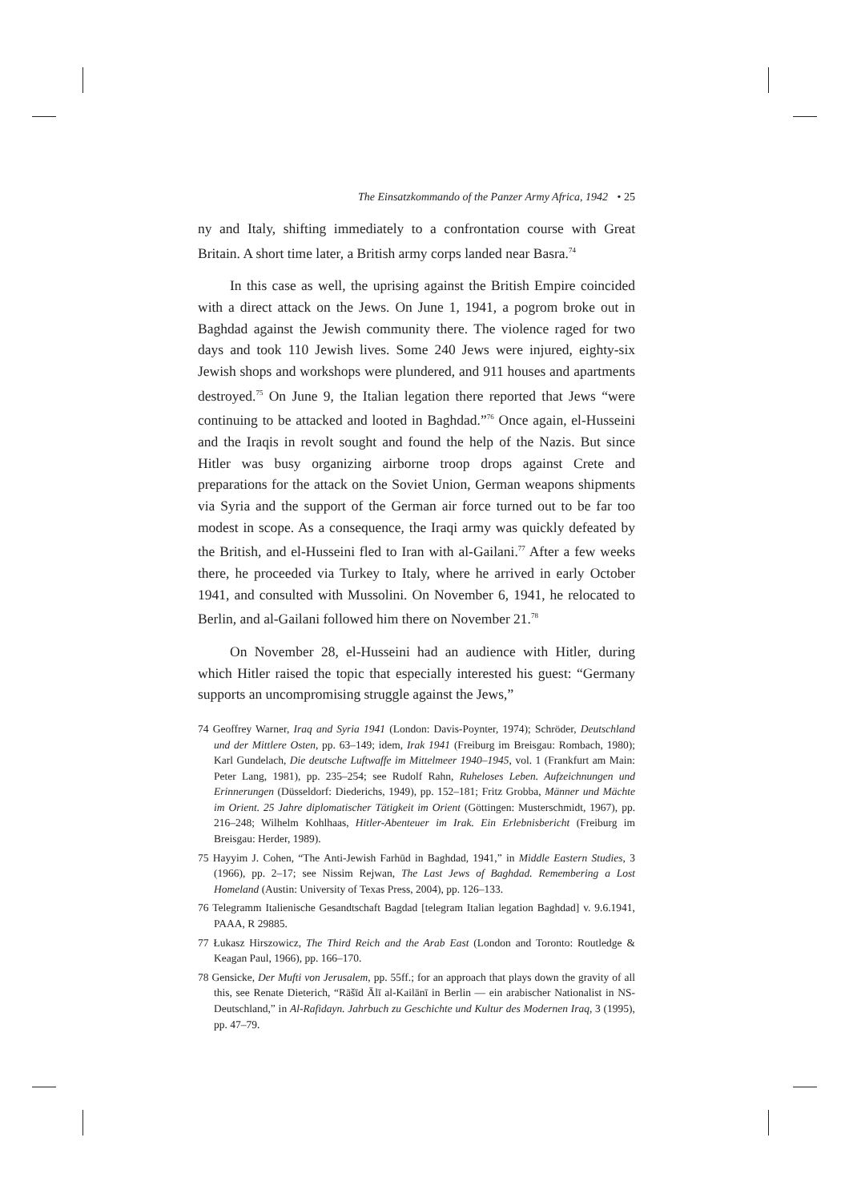The Einsatzkommando of the Panzer Army Africa, 1942 • 25
ny and Italy, shifting immediately to a confrontation course with Great Britain. A short time later, a British army corps landed near Basra.<sup>74</sup>
In this case as well, the uprising against the British Empire coincided with a direct attack on the Jews. On June 1, 1941, a pogrom broke out in Baghdad against the Jewish community there. The violence raged for two days and took 110 Jewish lives. Some 240 Jews were injured, eighty-six Jewish shops and workshops were plundered, and 911 houses and apartments destroyed.<sup>75</sup> On June 9, the Italian legation there reported that Jews “were continuing to be attacked and looted in Baghdad.”<sup>76</sup> Once again, el-Husseini and the Iraqis in revolt sought and found the help of the Nazis. But since Hitler was busy organizing airborne troop drops against Crete and preparations for the attack on the Soviet Union, German weapons shipments via Syria and the support of the German air force turned out to be far too modest in scope. As a consequence, the Iraqi army was quickly defeated by the British, and el-Husseini fled to Iran with al-Gailani.<sup>77</sup> After a few weeks there, he proceeded via Turkey to Italy, where he arrived in early October 1941, and consulted with Mussolini. On November 6, 1941, he relocated to Berlin, and al-Gailani followed him there on November 21.<sup>78</sup>
On November 28, el-Husseini had an audience with Hitler, during which Hitler raised the topic that especially interested his guest: “Germany supports an uncompromising struggle against the Jews,”
74 Geoffrey Warner, Iraq and Syria 1941 (London: Davis-Poynter, 1974); Schröder, Deutschland und der Mittlere Osten, pp. 63–149; idem, Irak 1941 (Freiburg im Breisgau: Rombach, 1980); Karl Gundelach, Die deutsche Luftwaffe im Mittelmeer 1940–1945, vol. 1 (Frankfurt am Main: Peter Lang, 1981), pp. 235–254; see Rudolf Rahn, Ruheloses Leben. Aufzeichnungen und Erinnerungen (Düsseldorf: Diederichs, 1949), pp. 152–181; Fritz Grobba, Männer und Mächte im Orient. 25 Jahre diplomatischer Tätigkeit im Orient (Göttingen: Musterschmidt, 1967), pp. 216–248; Wilhelm Kohlhaas, Hitler-Abenteuer im Irak. Ein Erlebnisbericht (Freiburg im Breisgau: Herder, 1989).
75 Hayyim J. Cohen, “The Anti-Jewish Farhūd in Baghdad, 1941,” in Middle Eastern Studies, 3 (1966), pp. 2–17; see Nissim Rejwan, The Last Jews of Baghdad. Remembering a Lost Homeland (Austin: University of Texas Press, 2004), pp. 126–133.
76 Telegramm Italienische Gesandtschaft Bagdad [telegram Italian legation Baghdad] v. 9.6.1941, PAAA, R 29885.
77 Łukasz Hirszowicz, The Third Reich and the Arab East (London and Toronto: Routledge & Keagan Paul, 1966), pp. 166–170.
78 Gensicke, Der Mufti von Jerusalem, pp. 55ff.; for an approach that plays down the gravity of all this, see Renate Dieterich, “Rāšīd Ālī al-Kailānī in Berlin — ein arabischer Nationalist in NS-Deutschland,” in Al-Rafidayn. Jahrbuch zu Geschichte und Kultur des Modernen Iraq, 3 (1995), pp. 47–79.